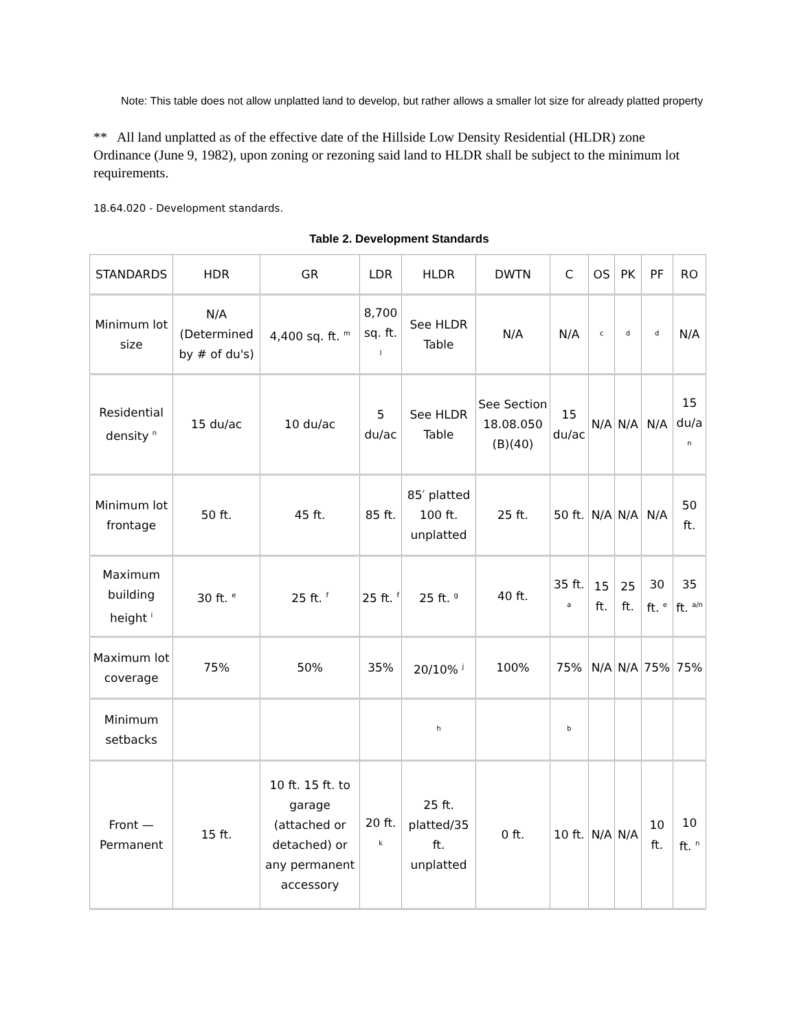Note: This table does not allow unplatted land to develop, but rather allows a smaller lot size for already platted property
** All land unplatted as of the effective date of the Hillside Low Density Residential (HLDR) zone Ordinance (June 9, 1982), upon zoning or rezoning said land to HLDR shall be subject to the minimum lot requirements.
18.64.020 - Development standards.
Table 2. Development Standards
| STANDARDS | HDR | GR | LDR | HLDR | DWTN | C | OS | PK | PF | RO |
| Minimum lot size | N/A (Determined by # of du's) | 4,400 sq. ft. <sup>m</sup> | 8,700 sq. ft. <sup>l</sup> | See HLDR Table | N/A | N/A | <sup>c</sup> | <sup>d</sup> | <sup>d</sup> | N/A |
| Residential density <sup>n</sup> | 15 du/ac | 10 du/ac | 5 du/ac | See HLDR Table | See Section 18.08.050 (B)(40) | 15 du/ac | N/A | N/A | N/A | 15 du/a <sup>n</sup> |
| Minimum lot frontage | 50 ft. | 45 ft. | 85 ft. | 85′ platted 100 ft. unplatted | 25 ft. | 50 ft. | N/A | N/A | N/A | 50 ft. |
| Maximum building height <sup>i</sup> | 30 ft. <sup>e</sup> | 25 ft. <sup>f</sup> | 25 ft. <sup>f</sup> | 25 ft. <sup>g</sup> | 40 ft. | 35 ft. <sup>a</sup> | 15 ft. | 25 ft. | 30 ft. <sup>e</sup> | 35 ft. <sup>a/n</sup> |
| Maximum lot coverage | 75% | 50% | 35% | 20/10% <sup>j</sup> | 100% | 75% | N/A | N/A | 75% | 75% |
| Minimum setbacks | | | | <sup>h</sup> | | <sup>b</sup> | | | | |
| Front — Permanent | 15 ft. | 10 ft. 15 ft. to garage (attached or detached) or any permanent accessory | 20 ft. <sup>k</sup> | 25 ft. platted/35 ft. unplatted | 0 ft. | 10 ft. | N/A | N/A | 10 ft. | 10 ft. <sup>n</sup> |